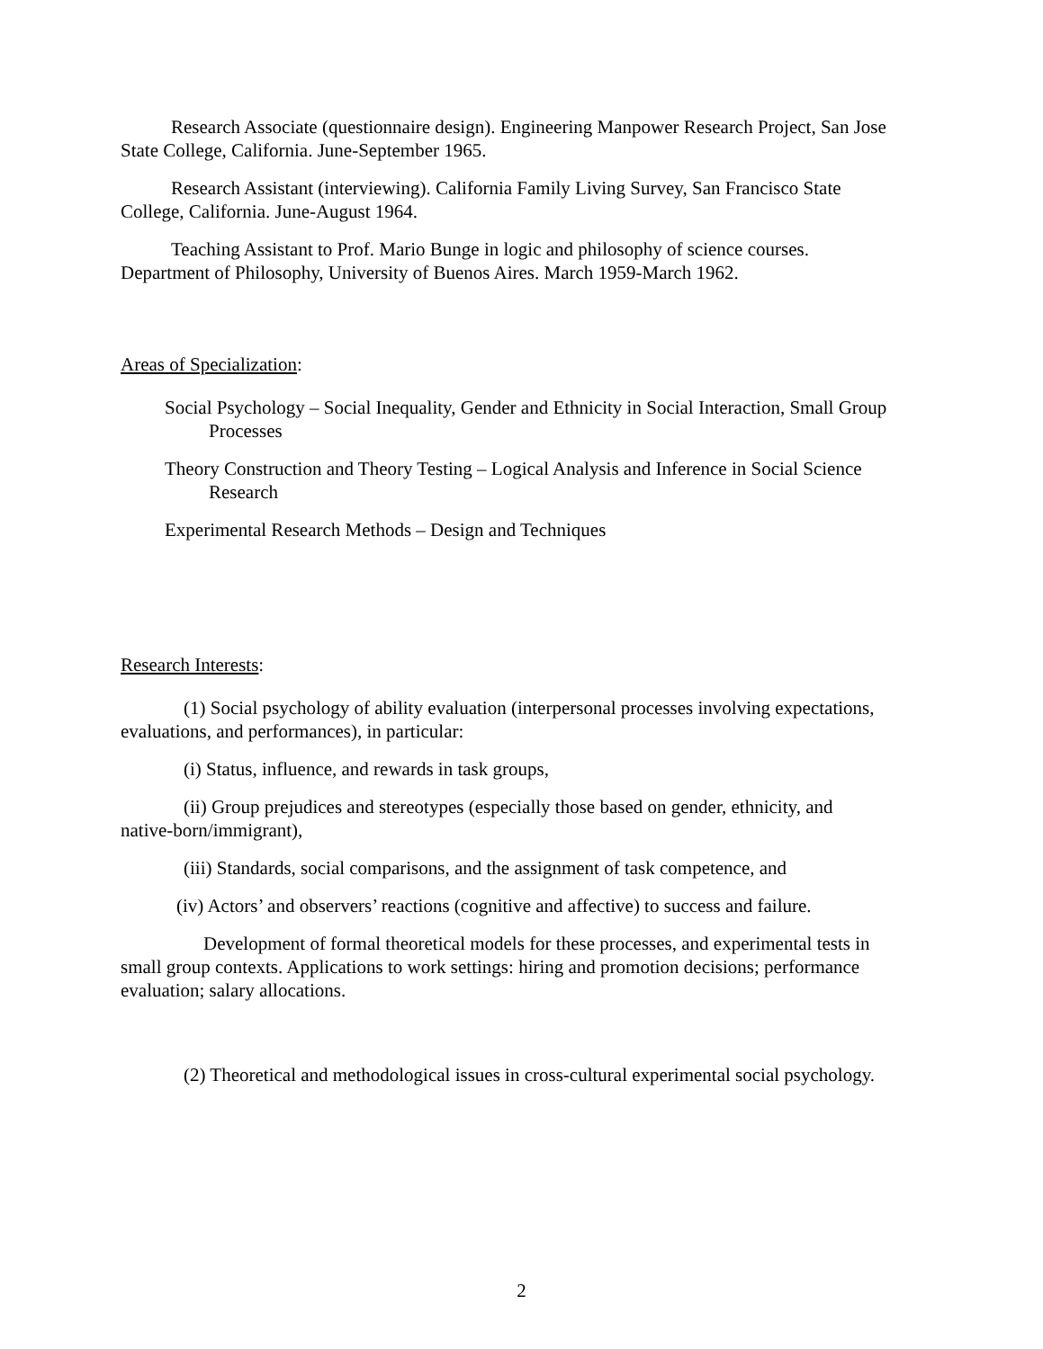Research Associate (questionnaire design). Engineering Manpower Research Project, San Jose State College, California. June-September 1965.
Research Assistant (interviewing). California Family Living Survey, San Francisco State College, California. June-August 1964.
Teaching Assistant to Prof. Mario Bunge in logic and philosophy of science courses. Department of Philosophy, University of Buenos Aires. March 1959-March 1962.
Areas of Specialization:
Social Psychology – Social Inequality, Gender and Ethnicity in Social Interaction, Small Group Processes
Theory Construction and Theory Testing – Logical Analysis and Inference in Social Science Research
Experimental Research Methods – Design and Techniques
Research Interests:
(1) Social psychology of ability evaluation (interpersonal processes involving expectations, evaluations, and performances), in particular:
(i) Status, influence, and rewards in task groups,
(ii) Group prejudices and stereotypes (especially those based on gender, ethnicity, and native-born/immigrant),
(iii) Standards, social comparisons, and the assignment of task competence, and
(iv) Actors’ and observers’ reactions (cognitive and affective) to success and failure.
Development of formal theoretical models for these processes, and experimental tests in small group contexts. Applications to work settings: hiring and promotion decisions; performance evaluation; salary allocations.
(2) Theoretical and methodological issues in cross-cultural experimental social psychology.
2